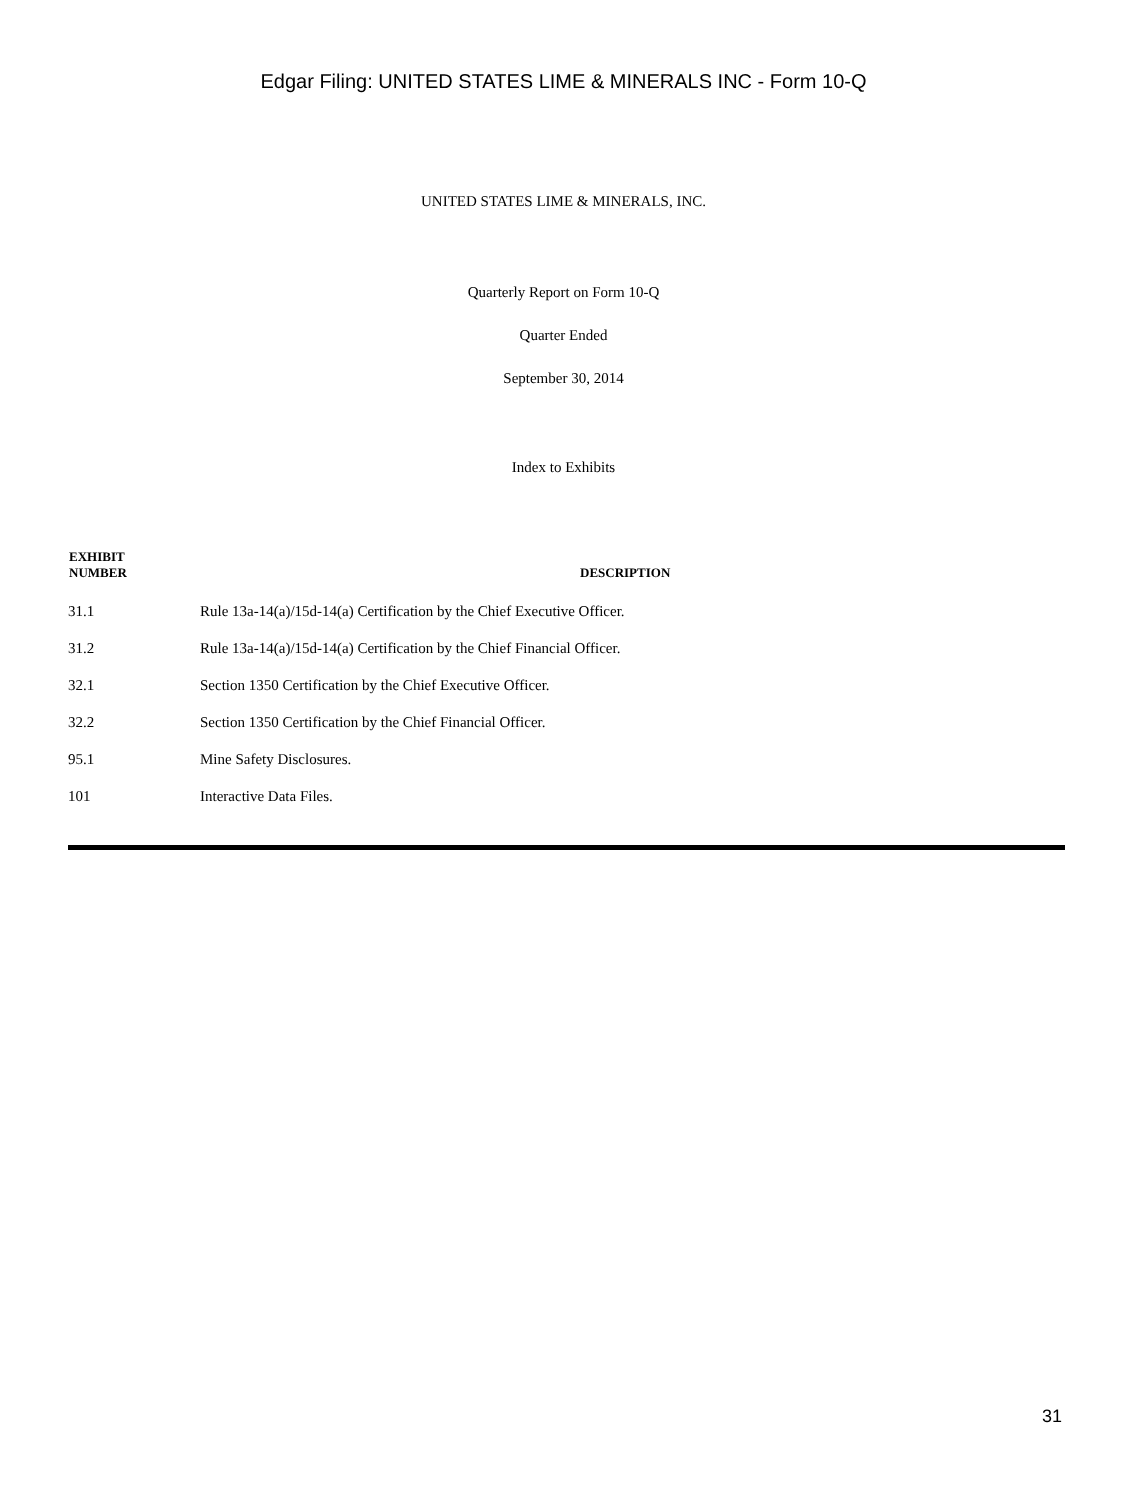Edgar Filing: UNITED STATES LIME & MINERALS INC - Form 10-Q
UNITED STATES LIME & MINERALS, INC.
Quarterly Report on Form 10-Q
Quarter Ended
September 30, 2014
Index to Exhibits
| EXHIBIT NUMBER | DESCRIPTION |
| --- | --- |
| 31.1 | Rule 13a-14(a)/15d-14(a) Certification by the Chief Executive Officer. |
| 31.2 | Rule 13a-14(a)/15d-14(a) Certification by the Chief Financial Officer. |
| 32.1 | Section 1350 Certification by the Chief Executive Officer. |
| 32.2 | Section 1350 Certification by the Chief Financial Officer. |
| 95.1 | Mine Safety Disclosures. |
| 101 | Interactive Data Files. |
31